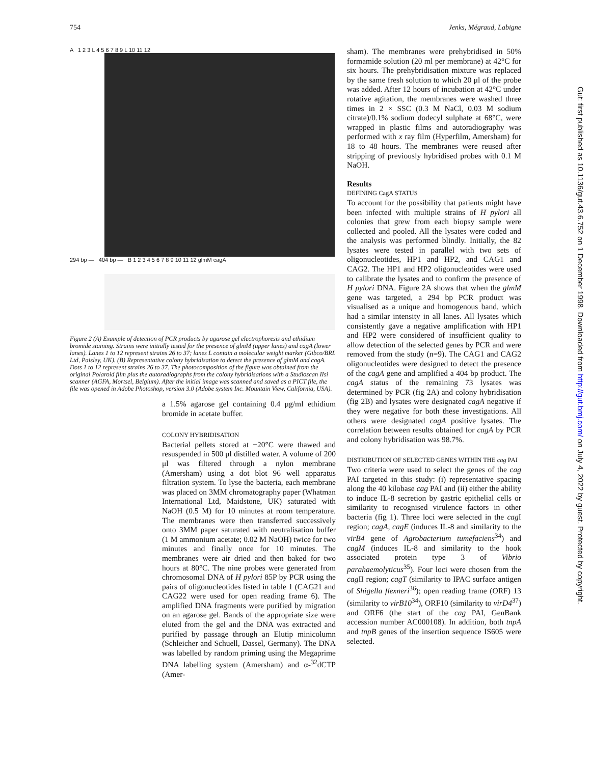754 Jenks, Mégraud, Labigne
A 1 2 3 L 4 5 6 7 8 9 L 10 11 12
294 bp — 404 bp — B 1 2 3 4 5 6 7 8 9 10 11 12 glmM cagA
Figure 2 (A) Example of detection of PCR products by agarose gel electrophoresis and ethidium bromide staining. Strains were initially tested for the presence of glmM (upper lanes) and cagA (lower lanes). Lanes 1 to 12 represent strains 26 to 37; lanes L contain a molecular weight marker (Gibco/BRL Ltd, Paisley, UK). (B) Representative colony hybridisation to detect the presence of glmM and cagA. Dots 1 to 12 represent strains 26 to 37. The photocomposition of the figure was obtained from the original Polaroid film plus the autoradiographs from the colony hybridisations with a Studioscan IIsi scanner (AGFA, Mortsel, Belgium). After the initial image was scanned and saved as a PICT file, the file was opened in Adobe Photoshop, version 3.0 (Adobe system Inc. Mountain View, California, USA).
a 1.5% agarose gel containing 0.4 μg/ml ethidium bromide in acetate buffer.
COLONY HYBRIDISATION
Bacterial pellets stored at −20°C were thawed and resuspended in 500 μl distilled water. A volume of 200 μl was filtered through a nylon membrane (Amersham) using a dot blot 96 well apparatus filtration system. To lyse the bacteria, each membrane was placed on 3MM chromatography paper (Whatman International Ltd, Maidstone, UK) saturated with NaOH (0.5 M) for 10 minutes at room temperature. The membranes were then transferred successively onto 3MM paper saturated with neutralisation buffer (1 M ammonium acetate; 0.02 M NaOH) twice for two minutes and finally once for 10 minutes. The membranes were air dried and then baked for two hours at 80°C. The nine probes were generated from chromosomal DNA of H pylori 85P by PCR using the pairs of oligonucleotides listed in table 1 (CAG21 and CAG22 were used for open reading frame 6). The amplified DNA fragments were purified by migration on an agarose gel. Bands of the appropriate size were eluted from the gel and the DNA was extracted and purified by passage through an Elutip minicolumn (Schleicher and Schuell, Dassel, Germany). The DNA was labelled by random priming using the Megaprime DNA labelling system (Amersham) and α-<sup>32</sup>dCTP (Amer-
sham). The membranes were prehybridised in 50% formamide solution (20 ml per membrane) at 42°C for six hours. The prehybridisation mixture was replaced by the same fresh solution to which 20 μl of the probe was added. After 12 hours of incubation at 42°C under rotative agitation, the membranes were washed three times in 2 × SSC (0.3 M NaCl, 0.03 M sodium citrate)/0.1% sodium dodecyl sulphate at 68°C, were wrapped in plastic films and autoradiography was performed with x ray film (Hyperfilm, Amersham) for 18 to 48 hours. The membranes were reused after stripping of previously hybridised probes with 0.1 M NaOH.
Results
DEFINING CagA STATUS
To account for the possibility that patients might have been infected with multiple strains of H pylori all colonies that grew from each biopsy sample were collected and pooled. All the lysates were coded and the analysis was performed blindly. Initially, the 82 lysates were tested in parallel with two sets of oligonucleotides, HP1 and HP2, and CAG1 and CAG2. The HP1 and HP2 oligonucleotides were used to calibrate the lysates and to confirm the presence of H pylori DNA. Figure 2A shows that when the glmM gene was targeted, a 294 bp PCR product was visualised as a unique and homogenous band, which had a similar intensity in all lanes. All lysates which consistently gave a negative amplification with HP1 and HP2 were considered of insufficient quality to allow detection of the selected genes by PCR and were removed from the study (n=9). The CAG1 and CAG2 oligonucleotides were designed to detect the presence of the cagA gene and amplified a 404 bp product. The cagA status of the remaining 73 lysates was determined by PCR (fig 2A) and colony hybridisation (fig 2B) and lysates were designated cagA negative if they were negative for both these investigations. All others were designated cagA positive lysates. The correlation between results obtained for cagA by PCR and colony hybridisation was 98.7%.
DISTRIBUTION OF SELECTED GENES WITHIN THE cag PAI
Two criteria were used to select the genes of the cag PAI targeted in this study: (i) representative spacing along the 40 kilobase cag PAI and (ii) either the ability to induce IL-8 secretion by gastric epithelial cells or similarity to recognised virulence factors in other bacteria (fig 1). Three loci were selected in the cag I region; cagA, cagE (induces IL-8 and similarity to the virB4 gene of Agrobacterium tumefaciens<sup>34</sup>) and cagM (induces IL-8 and similarity to the hook associated protein type 3 of Vibrio parahaemolyticus<sup>35</sup>). Four loci were chosen from the cag II region; cagT (similarity to IPAC surface antigen of Shigella flexneri<sup>36</sup>); open reading frame (ORF) 13 (similarity to virB10<sup>34</sup>), ORF10 (similarity to virD4<sup>37</sup>) and ORF6 (the start of the cag PAI, GenBank accession number AC000108). In addition, both tnpA and tnpB genes of the insertion sequence IS605 were selected.
Gut: first published as 10.1136/gut.43.6.752 on 1 December 1998. Downloaded from http://gut.bmj.com/ on July 4, 2022 by guest. Protected by copyright.